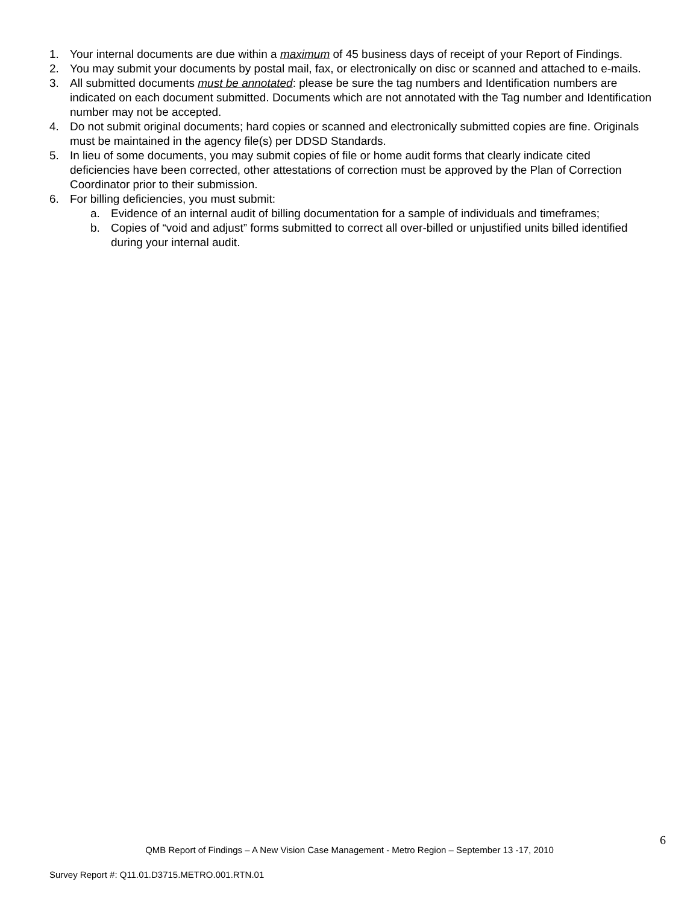1. Your internal documents are due within a maximum of 45 business days of receipt of your Report of Findings.
2. You may submit your documents by postal mail, fax, or electronically on disc or scanned and attached to e-mails.
3. All submitted documents must be annotated: please be sure the tag numbers and Identification numbers are indicated on each document submitted. Documents which are not annotated with the Tag number and Identification number may not be accepted.
4. Do not submit original documents; hard copies or scanned and electronically submitted copies are fine. Originals must be maintained in the agency file(s) per DDSD Standards.
5. In lieu of some documents, you may submit copies of file or home audit forms that clearly indicate cited deficiencies have been corrected, other attestations of correction must be approved by the Plan of Correction Coordinator prior to their submission.
6. For billing deficiencies, you must submit:
a. Evidence of an internal audit of billing documentation for a sample of individuals and timeframes;
b. Copies of “void and adjust” forms submitted to correct all over-billed or unjustified units billed identified during your internal audit.
6
QMB Report of Findings – A New Vision Case Management - Metro Region – September 13 -17, 2010
Survey Report #: Q11.01.D3715.METRO.001.RTN.01